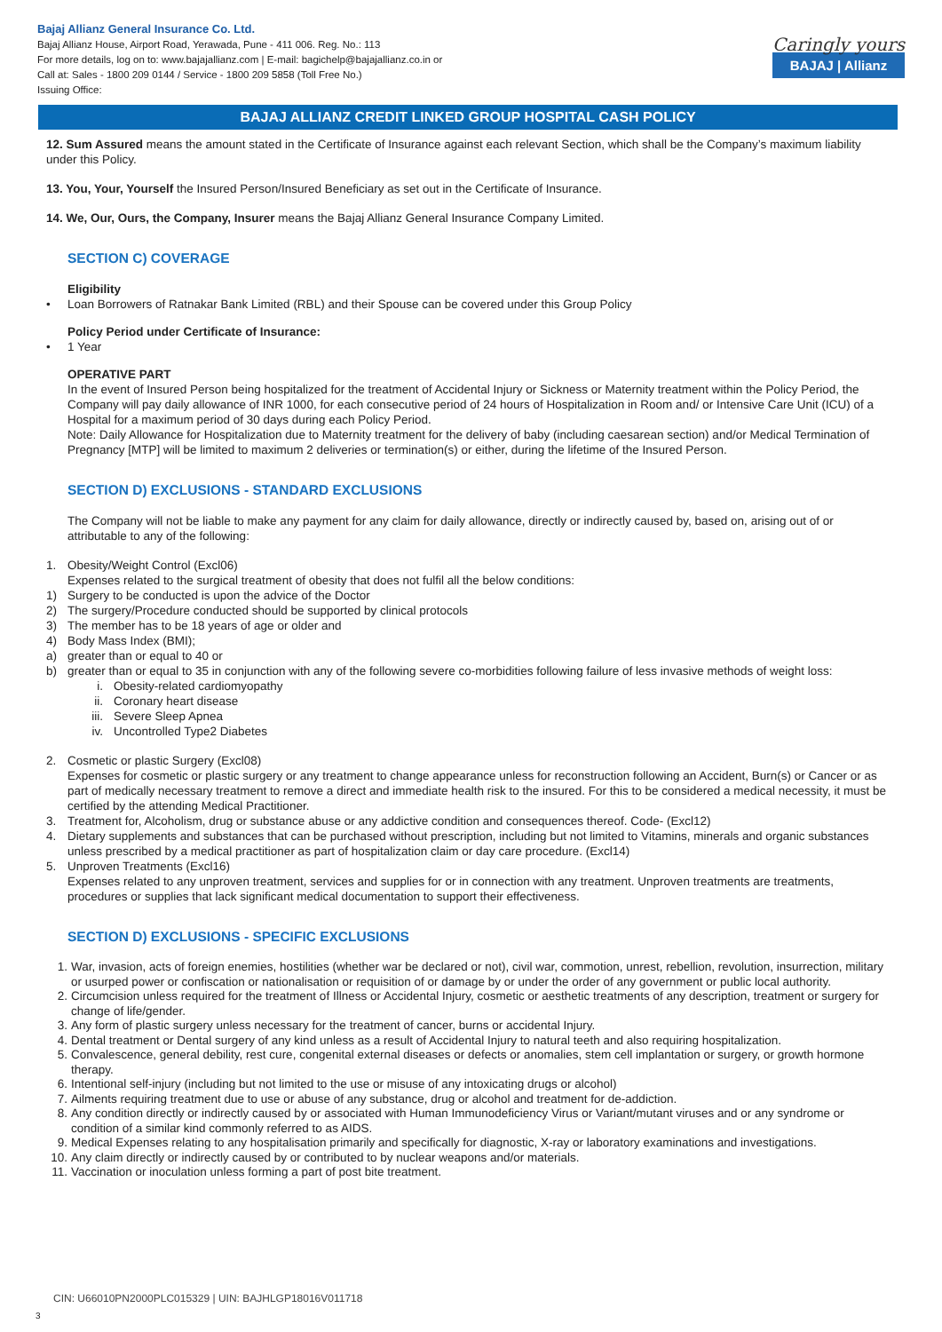Bajaj Allianz General Insurance Co. Ltd.
Bajaj Allianz House, Airport Road, Yerawada, Pune - 411 006. Reg. No.: 113
For more details, log on to: www.bajajallianz.com | E-mail: bagichelp@bajajallianz.co.in or
Call at: Sales - 1800 209 0144 / Service - 1800 209 5858 (Toll Free No.)
Issuing Office:
Caringly yours
BAJAJ | Allianz
BAJAJ ALLIANZ CREDIT LINKED GROUP HOSPITAL CASH POLICY
12. Sum Assured means the amount stated in the Certificate of Insurance against each relevant Section, which shall be the Company’s maximum liability under this Policy.
13. You, Your, Yourself the Insured Person/Insured Beneficiary as set out in the Certificate of Insurance.
14. We, Our, Ours, the Company, Insurer means the Bajaj Allianz General Insurance Company Limited.
SECTION C) COVERAGE
Eligibility
• Loan Borrowers of Ratnakar Bank Limited (RBL) and their Spouse can be covered under this Group Policy
Policy Period under Certificate of Insurance:
• 1 Year
OPERATIVE PART
In the event of Insured Person being hospitalized for the treatment of Accidental Injury or Sickness or Maternity treatment within the Policy Period, the Company will pay daily allowance of INR 1000, for each consecutive period of 24 hours of Hospitalization in Room and/ or Intensive Care Unit (ICU) of a Hospital for a maximum period of 30 days during each Policy Period.
Note: Daily Allowance for Hospitalization due to Maternity treatment for the delivery of baby (including caesarean section) and/or Medical Termination of Pregnancy [MTP] will be limited to maximum 2 deliveries or termination(s) or either, during the lifetime of the Insured Person.
SECTION D) EXCLUSIONS - STANDARD EXCLUSIONS
The Company will not be liable to make any payment for any claim for daily allowance, directly or indirectly caused by, based on, arising out of or attributable to any of the following:
1. Obesity/Weight Control (Excl06)
Expenses related to the surgical treatment of obesity that does not fulfil all the below conditions:
1) Surgery to be conducted is upon the advice of the Doctor
2) The surgery/Procedure conducted should be supported by clinical protocols
3) The member has to be 18 years of age or older and
4) Body Mass Index (BMI);
a) greater than or equal to 40 or
b) greater than or equal to 35 in conjunction with any of the following severe co-morbidities following failure of less invasive methods of weight loss:
i. Obesity-related cardiomyopathy
ii. Coronary heart disease
iii. Severe Sleep Apnea
iv. Uncontrolled Type2 Diabetes
2. Cosmetic or plastic Surgery (Excl08)
Expenses for cosmetic or plastic surgery or any treatment to change appearance unless for reconstruction following an Accident, Burn(s) or Cancer or as part of medically necessary treatment to remove a direct and immediate health risk to the insured. For this to be considered a medical necessity, it must be certified by the attending Medical Practitioner.
3. Treatment for, Alcoholism, drug or substance abuse or any addictive condition and consequences thereof. Code- (Excl12)
4. Dietary supplements and substances that can be purchased without prescription, including but not limited to Vitamins, minerals and organic substances unless prescribed by a medical practitioner as part of hospitalization claim or day care procedure. (Excl14)
5. Unproven Treatments (Excl16)
Expenses related to any unproven treatment, services and supplies for or in connection with any treatment. Unproven treatments are treatments, procedures or supplies that lack significant medical documentation to support their effectiveness.
SECTION D) EXCLUSIONS - SPECIFIC EXCLUSIONS
1. War, invasion, acts of foreign enemies, hostilities (whether war be declared or not), civil war, commotion, unrest, rebellion, revolution, insurrection, military or usurped power or confiscation or nationalisation or requisition of or damage by or under the order of any government or public local authority.
2. Circumcision unless required for the treatment of Illness or Accidental Injury, cosmetic or aesthetic treatments of any description, treatment or surgery for change of life/gender.
3. Any form of plastic surgery unless necessary for the treatment of cancer, burns or accidental Injury.
4. Dental treatment or Dental surgery of any kind unless as a result of Accidental Injury to natural teeth and also requiring hospitalization.
5. Convalescence, general debility, rest cure, congenital external diseases or defects or anomalies, stem cell implantation or surgery, or growth hormone therapy.
6. Intentional self-injury (including but not limited to the use or misuse of any intoxicating drugs or alcohol)
7. Ailments requiring treatment due to use or abuse of any substance, drug or alcohol and treatment for de-addiction.
8. Any condition directly or indirectly caused by or associated with Human Immunodeficiency Virus or Variant/mutant viruses and or any syndrome or condition of a similar kind commonly referred to as AIDS.
9. Medical Expenses relating to any hospitalisation primarily and specifically for diagnostic, X-ray or laboratory examinations and investigations.
10. Any claim directly or indirectly caused by or contributed to by nuclear weapons and/or materials.
11. Vaccination or inoculation unless forming a part of post bite treatment.
CIN: U66010PN2000PLC015329 | UIN: BAJHLGP18016V011718
3